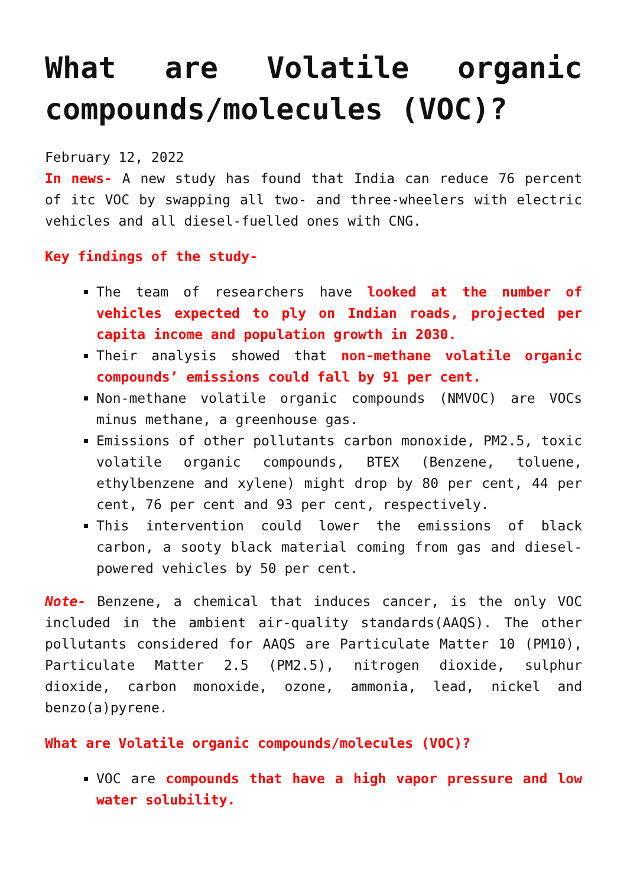What are Volatile organic compounds/molecules (VOC)?
February 12, 2022
In news- A new study has found that India can reduce 76 percent of itc VOC by swapping all two- and three-wheelers with electric vehicles and all diesel-fuelled ones with CNG.
Key findings of the study-
The team of researchers have looked at the number of vehicles expected to ply on Indian roads, projected per capita income and population growth in 2030.
Their analysis showed that non-methane volatile organic compounds’ emissions could fall by 91 per cent.
Non-methane volatile organic compounds (NMVOC) are VOCs minus methane, a greenhouse gas.
Emissions of other pollutants carbon monoxide, PM2.5, toxic volatile organic compounds, BTEX (Benzene, toluene, ethylbenzene and xylene) might drop by 80 per cent, 44 per cent, 76 per cent and 93 per cent, respectively.
This intervention could lower the emissions of black carbon, a sooty black material coming from gas and diesel-powered vehicles by 50 per cent.
Note- Benzene, a chemical that induces cancer, is the only VOC included in the ambient air-quality standards(AAQS). The other pollutants considered for AAQS are Particulate Matter 10 (PM10), Particulate Matter 2.5 (PM2.5), nitrogen dioxide, sulphur dioxide, carbon monoxide, ozone, ammonia, lead, nickel and benzo(a)pyrene.
What are Volatile organic compounds/molecules (VOC)?
VOC are compounds that have a high vapor pressure and low water solubility.